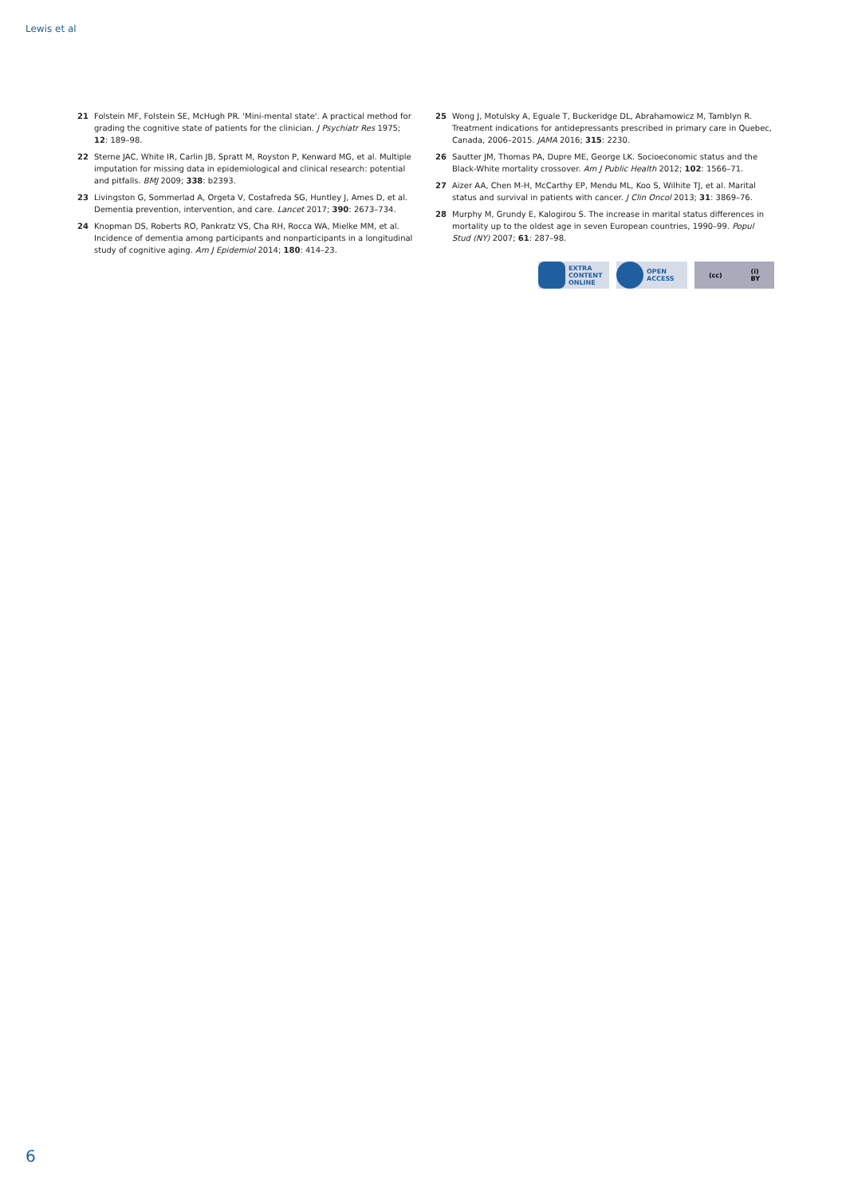Lewis et al
21 Folstein MF, Folstein SE, McHugh PR. 'Mini-mental state'. A practical method for grading the cognitive state of patients for the clinician. J Psychiatr Res 1975; 12: 189–98.
22 Sterne JAC, White IR, Carlin JB, Spratt M, Royston P, Kenward MG, et al. Multiple imputation for missing data in epidemiological and clinical research: potential and pitfalls. BMJ 2009; 338: b2393.
23 Livingston G, Sommerlad A, Orgeta V, Costafreda SG, Huntley J, Ames D, et al. Dementia prevention, intervention, and care. Lancet 2017; 390: 2673–734.
24 Knopman DS, Roberts RO, Pankratz VS, Cha RH, Rocca WA, Mielke MM, et al. Incidence of dementia among participants and nonparticipants in a longitudinal study of cognitive aging. Am J Epidemiol 2014; 180: 414–23.
25 Wong J, Motulsky A, Eguale T, Buckeridge DL, Abrahamowicz M, Tamblyn R. Treatment indications for antidepressants prescribed in primary care in Quebec, Canada, 2006–2015. JAMA 2016; 315: 2230.
26 Sautter JM, Thomas PA, Dupre ME, George LK. Socioeconomic status and the Black-White mortality crossover. Am J Public Health 2012; 102: 1566–71.
27 Aizer AA, Chen M-H, McCarthy EP, Mendu ML, Koo S, Wilhite TJ, et al. Marital status and survival in patients with cancer. J Clin Oncol 2013; 31: 3869–76.
28 Murphy M, Grundy E, Kalogirou S. The increase in marital status differences in mortality up to the oldest age in seven European countries, 1990–99. Popul Stud (NY) 2007; 61: 287–98.
EXTRA
CONTENT
ONLINE
OPEN
ACCESS
(cc) (i)
BY
6